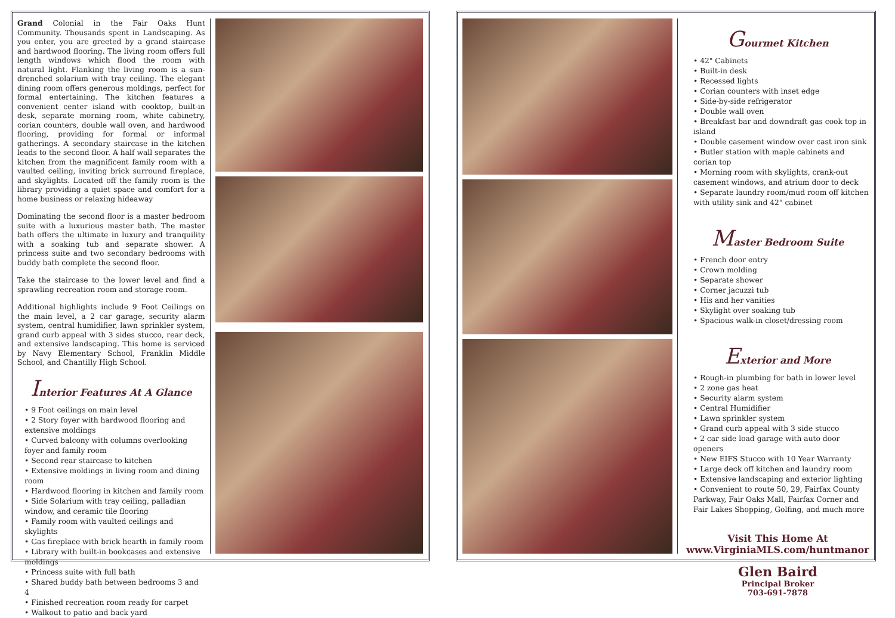Grand Colonial in the Fair Oaks Hunt Community. Thousands spent in Landscaping. As you enter, you are greeted by a grand staircase and hardwood flooring. The living room offers full length windows which flood the room with natural light. Flanking the living room is a sun-drenched solarium with tray ceiling. The elegant dining room offers generous moldings, perfect for formal entertaining. The kitchen features a convenient center island with cooktop, built-in desk, separate morning room, white cabinetry, corian counters, double wall oven, and hardwood flooring, providing for formal or informal gatherings. A secondary staircase in the kitchen leads to the second floor. A half wall separates the kitchen from the magnificent family room with a vaulted ceiling, inviting brick surround fireplace, and skylights. Located off the family room is the library providing a quiet space and comfort for a home business or relaxing hideaway
Dominating the second floor is a master bedroom suite with a luxurious master bath. The master bath offers the ultimate in luxury and tranquility with a soaking tub and separate shower. A princess suite and two secondary bedrooms with buddy bath complete the second floor.
Take the staircase to the lower level and find a sprawling recreation room and storage room.
Additional highlights include 9 Foot Ceilings on the main level, a 2 car garage, security alarm system, central humidifier, lawn sprinkler system, grand curb appeal with 3 sides stucco, rear deck, and extensive landscaping. This home is serviced by Navy Elementary School, Franklin Middle School, and Chantilly High School.
Interior Features At A Glance
• 9 Foot ceilings on main level
• 2 Story foyer with hardwood flooring and extensive moldings
• Curved balcony with columns overlooking foyer and family room
• Second rear staircase to kitchen
• Extensive moldings in living room and dining room
• Hardwood flooring in kitchen and family room
• Side Solarium with tray ceiling, palladian window, and ceramic tile flooring
• Family room with vaulted ceilings and skylights
• Gas fireplace with brick hearth in family room
• Library with built-in bookcases and extensive moldings
• Princess suite with full bath
• Shared buddy bath between bedrooms 3 and 4
• Finished recreation room ready for carpet
• Walkout to patio and back yard
Gourmet Kitchen
• 42" Cabinets
• Built-in desk
• Recessed lights
• Corian counters with inset edge
• Side-by-side refrigerator
• Double wall oven
• Breakfast bar and downdraft gas cook top in island
• Double casement window over cast iron sink
• Butler station with maple cabinets and corian top
• Morning room with skylights, crank-out casement windows, and atrium door to deck
• Separate laundry room/mud room off kitchen with utility sink and 42" cabinet
Master Bedroom Suite
• French door entry
• Crown molding
• Separate shower
• Corner jacuzzi tub
• His and her vanities
• Skylight over soaking tub
• Spacious walk-in closet/dressing room
Exterior and More
• Rough-in plumbing for bath in lower level
• 2 zone gas heat
• Security alarm system
• Central Humidifier
• Lawn sprinkler system
• Grand curb appeal with 3 side stucco
• 2 car side load garage with auto door openers
• New EIFS Stucco with 10 Year Warranty
• Large deck off kitchen and laundry room
• Extensive landscaping and exterior lighting
• Convenient to route 50, 29, Fairfax County Parkway, Fair Oaks Mall, Fairfax Corner and Fair Lakes Shopping, Golfing, and much more
Visit This Home At
www.VirginiaMLS.com/huntmanor
Glen Baird
Principal Broker
703-691-7878